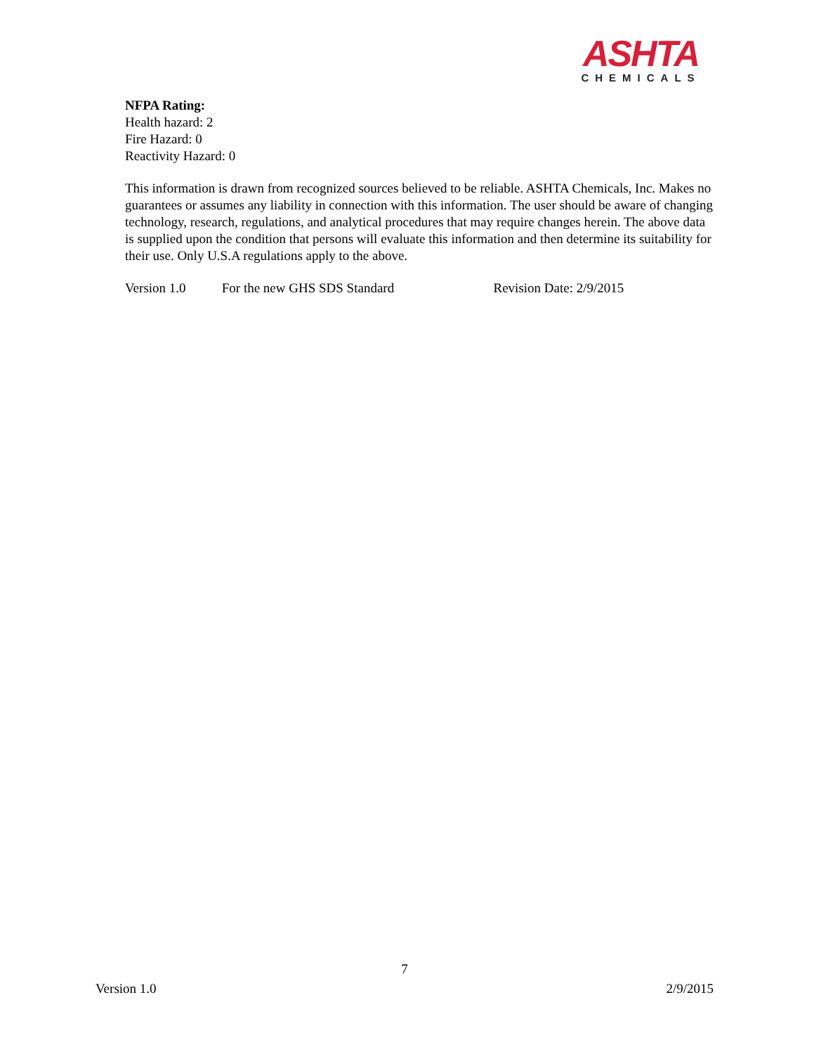ASHTA
CHEMICALS
NFPA Rating:
Health hazard: 2
Fire Hazard: 0
Reactivity Hazard: 0
This information is drawn from recognized sources believed to be reliable. ASHTA Chemicals, Inc. Makes no guarantees or assumes any liability in connection with this information. The user should be aware of changing technology, research, regulations, and analytical procedures that may require changes herein. The above data is supplied upon the condition that persons will evaluate this information and then determine its suitability for their use. Only U.S.A regulations apply to the above.
Version 1.0 For the new GHS SDS Standard Revision Date: 2/9/2015
7
Version 1.0 2/9/2015